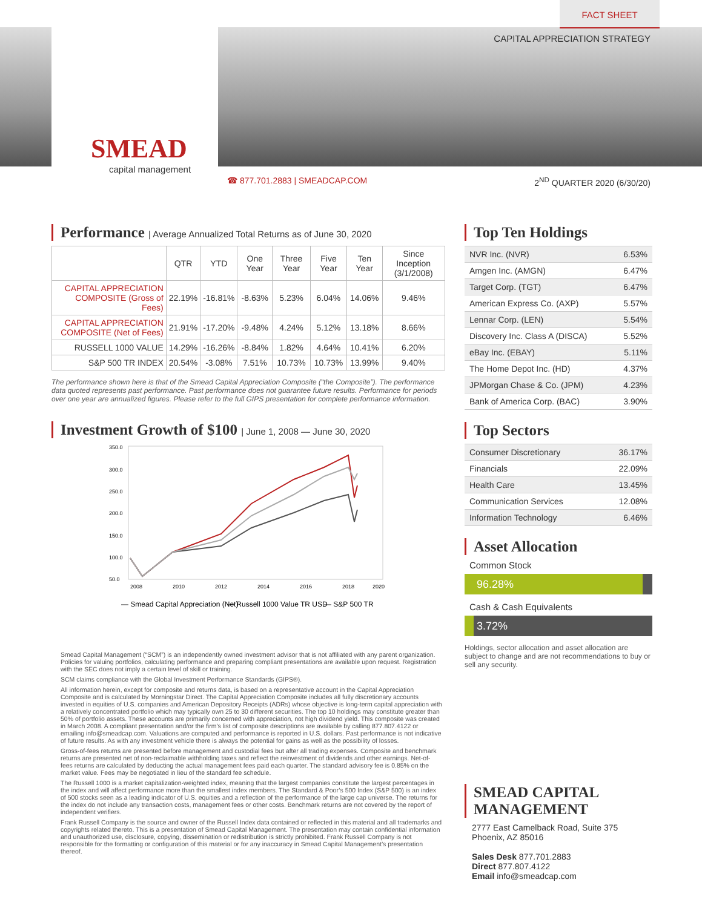FACT SHEET
CAPITAL APPRECIATION STRATEGY
SMEAD
capital management
☎ 877.701.2883 | SMEADCAP.COM 2<sup>ND</sup> QUARTER 2020 (6/30/20)
Performance | Average Annualized Total Returns as of June 30, 2020
| | QTR | YTD | One Year | Three Year | Five Year | Ten Year | Since Inception (3/1/2008) |
| --- | --- | --- | --- | --- | --- | --- | --- |
| CAPITAL APPRECIATION COMPOSITE (Gross of Fees) | 22.19% | -16.81% | -8.63% | 5.23% | 6.04% | 14.06% | 9.46% |
| CAPITAL APPRECIATION COMPOSITE (Net of Fees) | 21.91% | -17.20% | -9.48% | 4.24% | 5.12% | 13.18% | 8.66% |
| RUSSELL 1000 VALUE | 14.29% | -16.26% | -8.84% | 1.82% | 4.64% | 10.41% | 6.20% |
| S&P 500 TR INDEX | 20.54% | -3.08% | 7.51% | 10.73% | 10.73% | 13.99% | 9.40% |
The performance shown here is that of the Smead Capital Appreciation Composite (“the Composite”). The performance data quoted represents past performance. Past performance does not guarantee future results. Performance for periods over one year are annualized figures. Please refer to the full GIPS presentation for complete performance information.
Investment Growth of $100 | June 1, 2008 — June 30, 2020
350.0
300.0
250.0
200.0
150.0
100.0
50.0
2008
2010
2012
2014
2016
2018
2020
— Smead Capital Appreciation (Net)
— Russell 1000 Value TR USD
— S&P 500 TR
Top Ten Holdings
| NVR Inc. (NVR) | 6.53% |
| Amgen Inc. (AMGN) | 6.47% |
| Target Corp. (TGT) | 6.47% |
| American Express Co. (AXP) | 5.57% |
| Lennar Corp. (LEN) | 5.54% |
| Discovery Inc. Class A (DISCA) | 5.52% |
| eBay Inc. (EBAY) | 5.11% |
| The Home Depot Inc. (HD) | 4.37% |
| JPMorgan Chase & Co. (JPM) | 4.23% |
| Bank of America Corp. (BAC) | 3.90% |
Top Sectors
| Consumer Discretionary | 36.17% |
| Financials | 22.09% |
| Health Care | 13.45% |
| Communication Services | 12.08% |
| Information Technology | 6.46% |
Asset Allocation
Common Stock
96.28%
Cash & Cash Equivalents
3.72%
Holdings, sector allocation and asset allocation are subject to change and are not recommendations to buy or sell any security.
SMEAD CAPITAL MANAGEMENT
2777 East Camelback Road, Suite 375
Phoenix, AZ 85016
Sales Desk 877.701.2883
Direct 877.807.4122
Email info@smeadcap.com
Smead Capital Management (“SCM”) is an independently owned investment advisor that is not affiliated with any parent organization. Policies for valuing portfolios, calculating performance and preparing compliant presentations are available upon request. Registration with the SEC does not imply a certain level of skill or training.
SCM claims compliance with the Global Investment Performance Standards (GIPS®).
All information herein, except for composite and returns data, is based on a representative account in the Capital Appreciation Composite and is calculated by Morningstar Direct. The Capital Appreciation Composite includes all fully discretionary accounts invested in equities of U.S. companies and American Depository Receipts (ADRs) whose objective is long-term capital appreciation with a relatively concentrated portfolio which may typically own 25 to 30 different securities. The top 10 holdings may constitute greater than 50% of portfolio assets. These accounts are primarily concerned with appreciation, not high dividend yield. This composite was created in March 2008. A compliant presentation and/or the firm’s list of composite descriptions are available by calling 877.807.4122 or emailing info@smeadcap.com. Valuations are computed and performance is reported in U.S. dollars. Past performance is not indicative of future results. As with any investment vehicle there is always the potential for gains as well as the possibility of losses.
Gross-of-fees returns are presented before management and custodial fees but after all trading expenses. Composite and benchmark returns are presented net of non-reclaimable withholding taxes and reflect the reinvestment of dividends and other earnings. Net-of-fees returns are calculated by deducting the actual management fees paid each quarter. The standard advisory fee is 0.85% on the market value. Fees may be negotiated in lieu of the standard fee schedule.
The Russell 1000 is a market capitalization-weighted index, meaning that the largest companies constitute the largest percentages in the index and will affect performance more than the smallest index members. The Standard & Poor’s 500 Index (S&P 500) is an index of 500 stocks seen as a leading indicator of U.S. equities and a reflection of the performance of the large cap universe. The returns for the index do not include any transaction costs, management fees or other costs. Benchmark returns are not covered by the report of independent verifiers.
Frank Russell Company is the source and owner of the Russell Index data contained or reflected in this material and all trademarks and copyrights related thereto. This is a presentation of Smead Capital Management. The presentation may contain confidential information and unauthorized use, disclosure, copying, dissemination or redistribution is strictly prohibited. Frank Russell Company is not responsible for the formatting or configuration of this material or for any inaccuracy in Smead Capital Management’s presentation thereof.